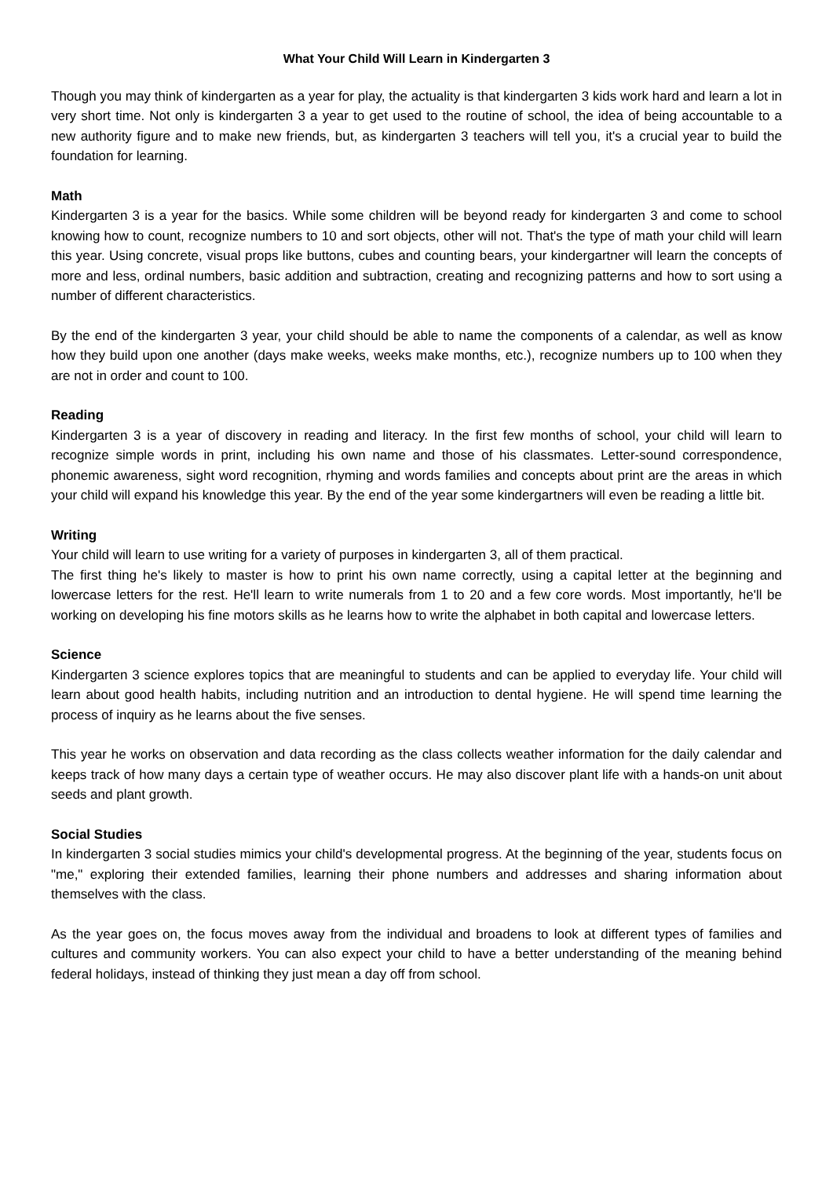What Your Child Will Learn in Kindergarten 3
Though you may think of kindergarten as a year for play, the actuality is that kindergarten 3 kids work hard and learn a lot in very short time. Not only is kindergarten 3 a year to get used to the routine of school, the idea of being accountable to a new authority figure and to make new friends, but, as kindergarten 3 teachers will tell you, it's a crucial year to build the foundation for learning.
Math
Kindergarten 3 is a year for the basics. While some children will be beyond ready for kindergarten 3 and come to school knowing how to count, recognize numbers to 10 and sort objects, other will not. That's the type of math your child will learn this year. Using concrete, visual props like buttons, cubes and counting bears, your kindergartner will learn the concepts of more and less, ordinal numbers, basic addition and subtraction, creating and recognizing patterns and how to sort using a number of different characteristics.
By the end of the kindergarten 3 year, your child should be able to name the components of a calendar, as well as know how they build upon one another (days make weeks, weeks make months, etc.), recognize numbers up to 100 when they are not in order and count to 100.
Reading
Kindergarten 3 is a year of discovery in reading and literacy. In the first few months of school, your child will learn to recognize simple words in print, including his own name and those of his classmates. Letter-sound correspondence, phonemic awareness, sight word recognition, rhyming and words families and concepts about print are the areas in which your child will expand his knowledge this year. By the end of the year some kindergartners will even be reading a little bit.
Writing
Your child will learn to use writing for a variety of purposes in kindergarten 3, all of them practical.
The first thing he's likely to master is how to print his own name correctly, using a capital letter at the beginning and lowercase letters for the rest. He'll learn to write numerals from 1 to 20 and a few core words. Most importantly, he'll be working on developing his fine motors skills as he learns how to write the alphabet in both capital and lowercase letters.
Science
Kindergarten 3 science explores topics that are meaningful to students and can be applied to everyday life. Your child will learn about good health habits, including nutrition and an introduction to dental hygiene. He will spend time learning the process of inquiry as he learns about the five senses.
This year he works on observation and data recording as the class collects weather information for the daily calendar and keeps track of how many days a certain type of weather occurs. He may also discover plant life with a hands-on unit about seeds and plant growth.
Social Studies
In kindergarten 3 social studies mimics your child's developmental progress. At the beginning of the year, students focus on "me," exploring their extended families, learning their phone numbers and addresses and sharing information about themselves with the class.
As the year goes on, the focus moves away from the individual and broadens to look at different types of families and cultures and community workers. You can also expect your child to have a better understanding of the meaning behind federal holidays, instead of thinking they just mean a day off from school.